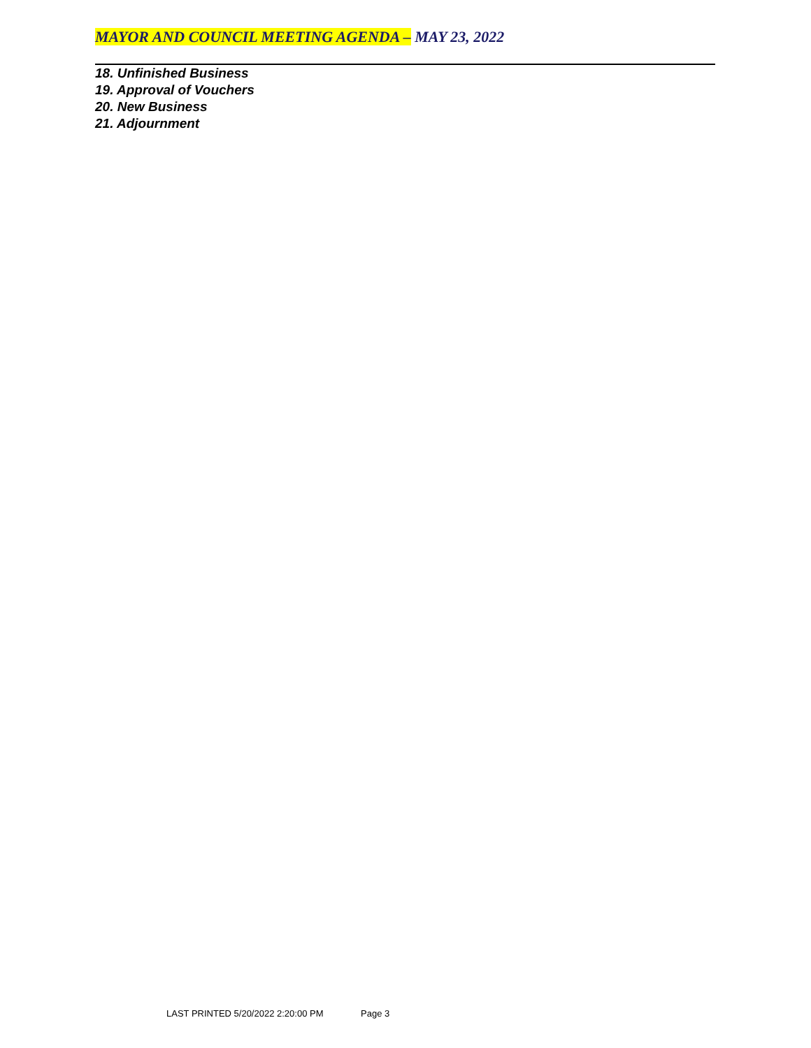MAYOR AND COUNCIL MEETING AGENDA – MAY 23, 2022
18. Unfinished Business
19. Approval of Vouchers
20. New Business
21. Adjournment
LAST PRINTED 5/20/2022 2:20:00 PM Page 3